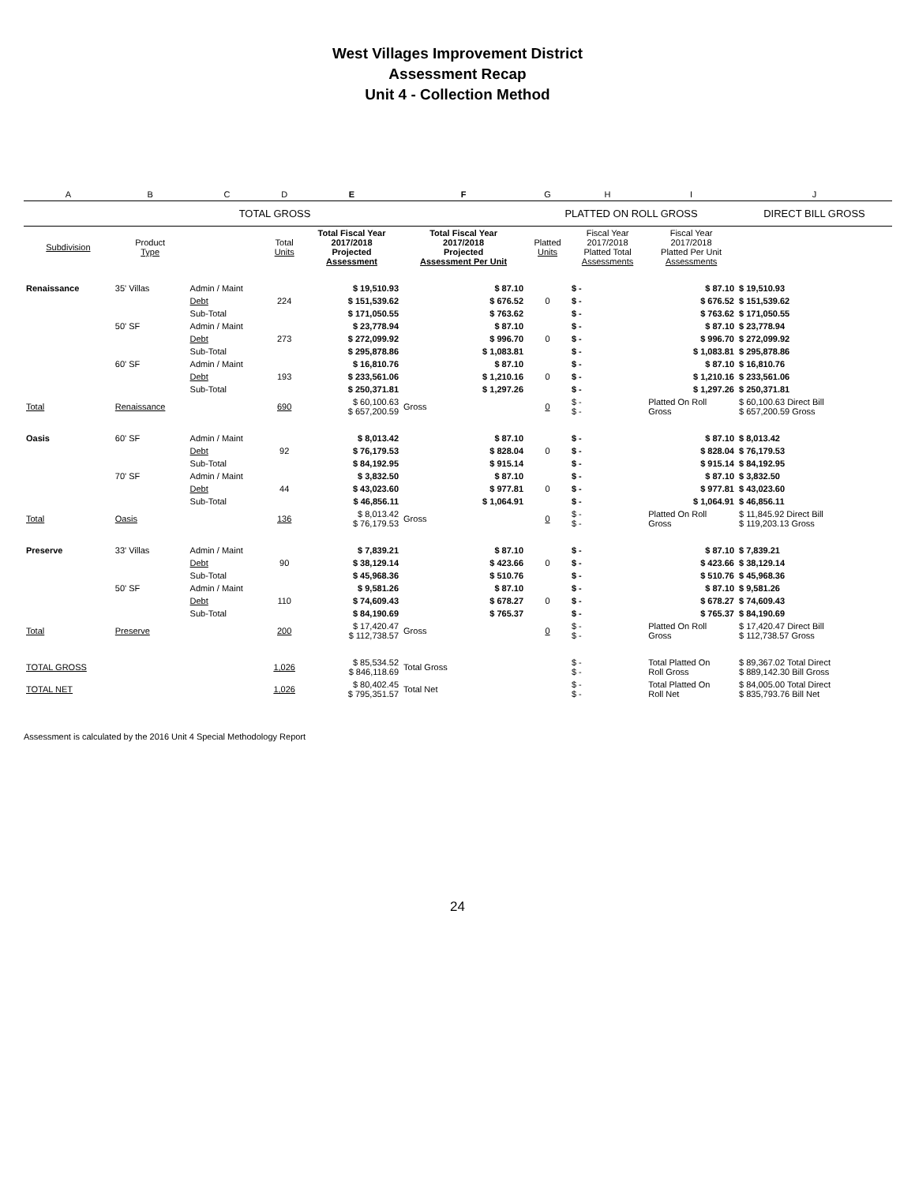West Villages Improvement District
Assessment Recap
Unit 4 - Collection Method
| A | B | C | D | E | F | G | H | I | J |
| TOTAL GROSS | | | | | | PLATTED ON ROLL GROSS | | | DIRECT BILL GROSS |
| Subdivision | Product Type | | Total Units | Total Fiscal Year 2017/2018 Projected Assessment | Total Fiscal Year 2017/2018 Projected Assessment Per Unit | Platted Units | Fiscal Year 2017/2018 Platted Total Assessments | Fiscal Year 2017/2018 Platted Per Unit Assessments | |
| Renaissance | 35' Villas | Admin / Maint | | $ 19,510.93 | $ 87.10 | | $ - | $ 87.10 | $ 19,510.93 |
| | | Debt | 224 | $ 151,539.62 | $ 676.52 | 0 | $ - | $ 676.52 | $ 151,539.62 |
| | | Sub-Total | | $ 171,050.55 | $ 763.62 | | $ - | $ 763.62 | $ 171,050.55 |
| | 50' SF | Admin / Maint | | $ 23,778.94 | $ 87.10 | | $ - | $ 87.10 | $ 23,778.94 |
| | | Debt | 273 | $ 272,099.92 | $ 996.70 | 0 | $ - | $ 996.70 | $ 272,099.92 |
| | | Sub-Total | | $ 295,878.86 | $ 1,083.81 | | $ - | $ 1,083.81 | $ 295,878.86 |
| | 60' SF | Admin / Maint | | $ 16,810.76 | $ 87.10 | | $ - | $ 87.10 | $ 16,810.76 |
| | | Debt | 193 | $ 233,561.06 | $ 1,210.16 | 0 | $ - | $ 1,210.16 | $ 233,561.06 |
| | | Sub-Total | | $ 250,371.81 | $ 1,297.26 | | $ - | $ 1,297.26 | $ 250,371.81 |
| Total | Renaissance | | 690 | $ 60,100.63 $ 657,200.59 | Gross | 0 | $ - $ - | Platted On Roll Gross | $ 60,100.63 Direct Bill $ 657,200.59 Gross |
| Oasis | 60' SF | Admin / Maint | | $ 8,013.42 | $ 87.10 | | $ - | $ 87.10 | $ 8,013.42 |
| | | Debt | 92 | $ 76,179.53 | $ 828.04 | 0 | $ - | $ 828.04 | $ 76,179.53 |
| | | Sub-Total | | $ 84,192.95 | $ 915.14 | | $ - | $ 915.14 | $ 84,192.95 |
| | 70' SF | Admin / Maint | | $ 3,832.50 | $ 87.10 | | $ - | $ 87.10 | $ 3,832.50 |
| | | Debt | 44 | $ 43,023.60 | $ 977.81 | 0 | $ - | $ 977.81 | $ 43,023.60 |
| | | Sub-Total | | $ 46,856.11 | $ 1,064.91 | | $ - | $ 1,064.91 | $ 46,856.11 |
| Total | Oasis | | 136 | $ 8,013.42 $ 76,179.53 | Gross | 0 | $ - $ - | Platted On Roll Gross | $ 11,845.92 Direct Bill $ 119,203.13 Gross |
| Preserve | 33' Villas | Admin / Maint | | $ 7,839.21 | $ 87.10 | | $ - | $ 87.10 | $ 7,839.21 |
| | | Debt | 90 | $ 38,129.14 | $ 423.66 | 0 | $ - | $ 423.66 | $ 38,129.14 |
| | | Sub-Total | | $ 45,968.36 | $ 510.76 | | $ - | $ 510.76 | $ 45,968.36 |
| | 50' SF | Admin / Maint | | $ 9,581.26 | $ 87.10 | | $ - | $ 87.10 | $ 9,581.26 |
| | | Debt | 110 | $ 74,609.43 | $ 678.27 | 0 | $ - | $ 678.27 | $ 74,609.43 |
| | | Sub-Total | | $ 84,190.69 | $ 765.37 | | $ - | $ 765.37 | $ 84,190.69 |
| Total | Preserve | | 200 | $ 17,420.47 $ 112,738.57 | Gross | 0 | $ - $ - | Platted On Roll Gross | $ 17,420.47 Direct Bill $ 112,738.57 Gross |
| TOTAL GROSS | | | 1,026 | $ 85,534.52 $ 846,118.69 | Total Gross | | $ - $ - | Total Platted On Roll Gross | $ 89,367.02 Total Direct $ 889,142.30 Bill Gross |
| TOTAL NET | | | 1,026 | $ 80,402.45 $ 795,351.57 | Total Net | | $ - $ - | Total Platted On Roll Net | $ 84,005.00 Total Direct $ 835,793.76 Bill Net |
Assessment is calculated by the 2016 Unit 4 Special Methodology Report
24